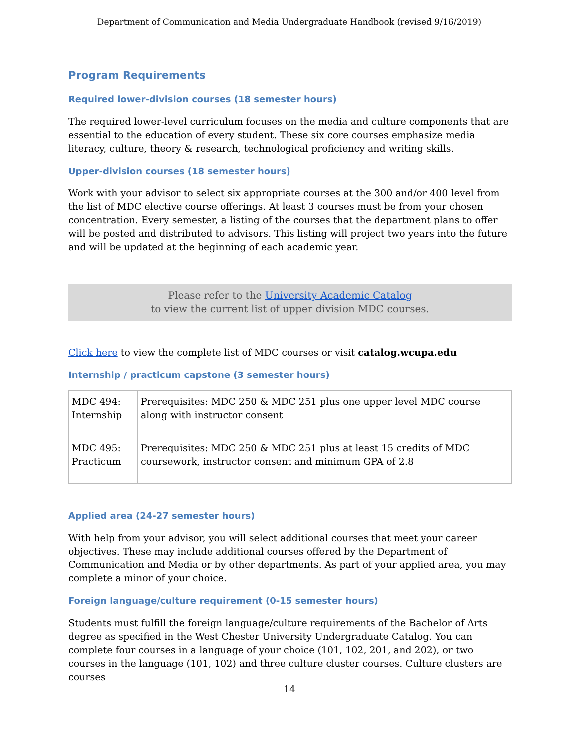Department of Communication and Media Undergraduate Handbook (revised 9/16/2019)
Program Requirements
Required lower-division courses (18 semester hours)
The required lower-level curriculum focuses on the media and culture components that are essential to the education of every student. These six core courses emphasize media literacy, culture, theory & research, technological proficiency and writing skills.
Upper-division courses (18 semester hours)
Work with your advisor to select six appropriate courses at the 300 and/or 400 level from the list of MDC elective course offerings. At least 3 courses must be from your chosen concentration. Every semester, a listing of the courses that the department plans to offer will be posted and distributed to advisors. This listing will project two years into the future and will be updated at the beginning of each academic year.
Please refer to the University Academic Catalog
to view the current list of upper division MDC courses.
Click here to view the complete list of MDC courses or visit catalog.wcupa.edu
Internship / practicum capstone (3 semester hours)
| MDC 494: Internship | Prerequisites: MDC 250 & MDC 251 plus one upper level MDC course along with instructor consent |
| MDC 495: Practicum | Prerequisites: MDC 250 & MDC 251 plus at least 15 credits of MDC coursework, instructor consent and minimum GPA of 2.8 |
Applied area (24-27 semester hours)
With help from your advisor, you will select additional courses that meet your career objectives. These may include additional courses offered by the Department of Communication and Media or by other departments. As part of your applied area, you may complete a minor of your choice.
Foreign language/culture requirement (0-15 semester hours)
Students must fulfill the foreign language/culture requirements of the Bachelor of Arts degree as specified in the West Chester University Undergraduate Catalog. You can complete four courses in a language of your choice (101, 102, 201, and 202), or two courses in the language (101, 102) and three culture cluster courses. Culture clusters are courses
14